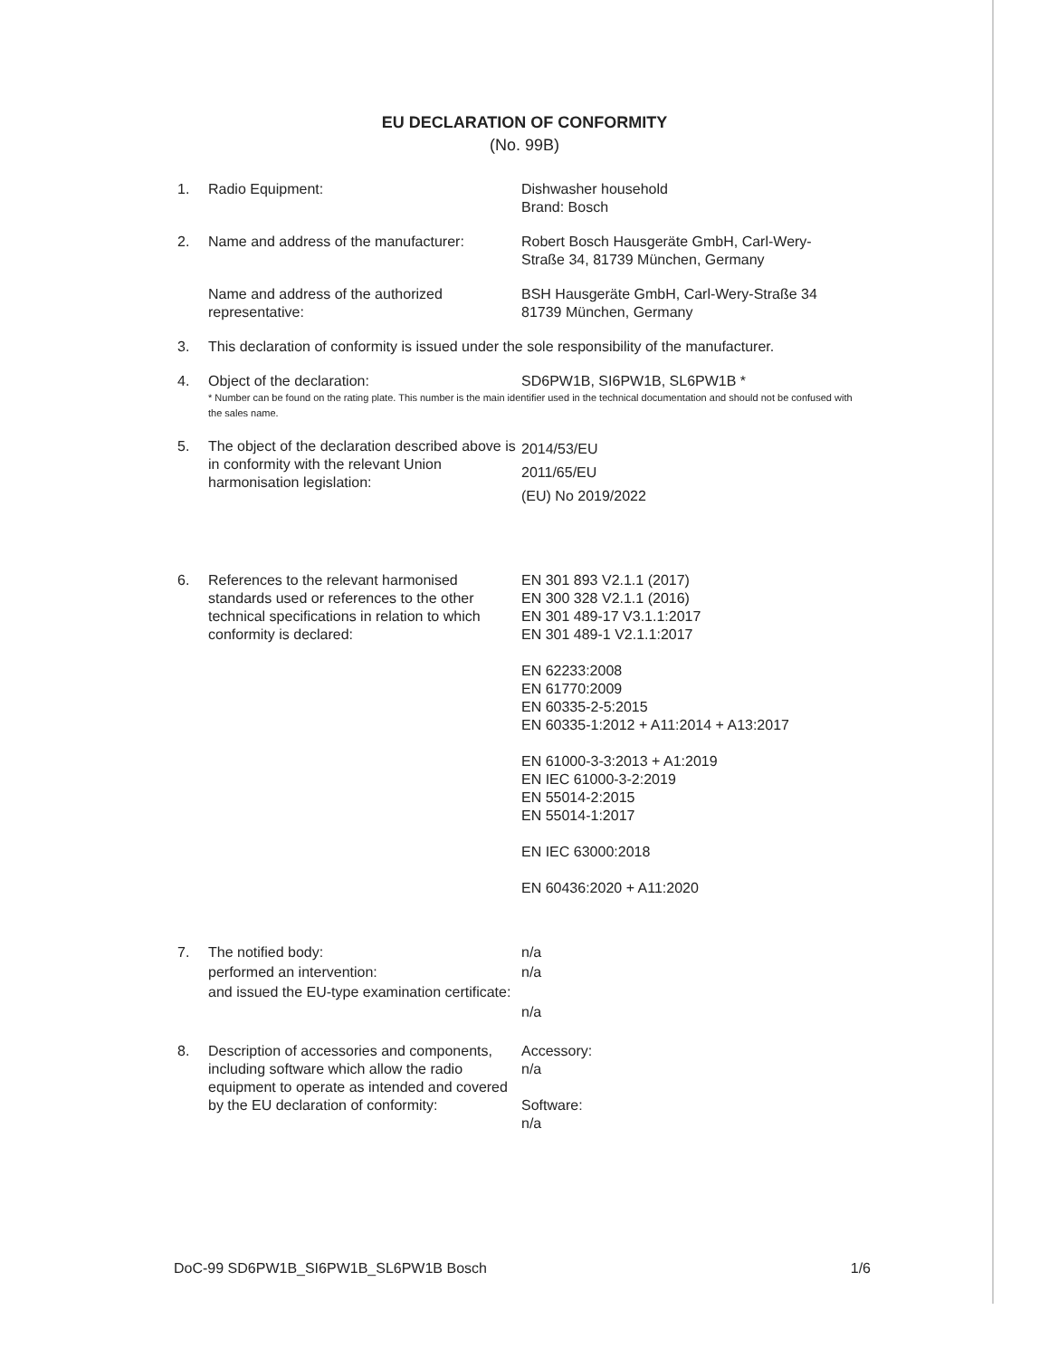EU DECLARATION OF CONFORMITY
(No. 99B)
1. Radio Equipment: Dishwasher household
Brand: Bosch
2. Name and address of the manufacturer:
Robert Bosch Hausgeräte GmbH, Carl-Wery-Straße 34, 81739 München, Germany
Name and address of the authorized representative:
BSH Hausgeräte GmbH, Carl-Wery-Straße 34
81739 München, Germany
3. This declaration of conformity is issued under the sole responsibility of the manufacturer.
4. Object of the declaration: SD6PW1B, SI6PW1B, SL6PW1B *
* Number can be found on the rating plate. This number is the main identifier used in the technical documentation and should not be confused with the sales name.
5. The object of the declaration described above is in conformity with the relevant Union harmonisation legislation:
2014/53/EU
2011/65/EU
(EU) No 2019/2022
6. References to the relevant harmonised standards used or references to the other technical specifications in relation to which conformity is declared:
EN 301 893 V2.1.1 (2017)
EN 300 328 V2.1.1 (2016)
EN 301 489-17 V3.1.1:2017
EN 301 489-1 V2.1.1:2017
EN 62233:2008
EN 61770:2009
EN 60335-2-5:2015
EN 60335-1:2012 + A11:2014 + A13:2017
EN 61000-3-3:2013 + A1:2019
EN IEC 61000-3-2:2019
EN 55014-2:2015
EN 55014-1:2017
EN IEC 63000:2018
EN 60436:2020 + A11:2020
7. The notified body:
performed an intervention:
and issued the EU-type examination certificate:
n/a
n/a
n/a
8. Description of accessories and components, including software which allow the radio equipment to operate as intended and covered by the EU declaration of conformity:
Accessory:
n/a
Software:
n/a
DoC-99 SD6PW1B_SI6PW1B_SL6PW1B Bosch 1/6